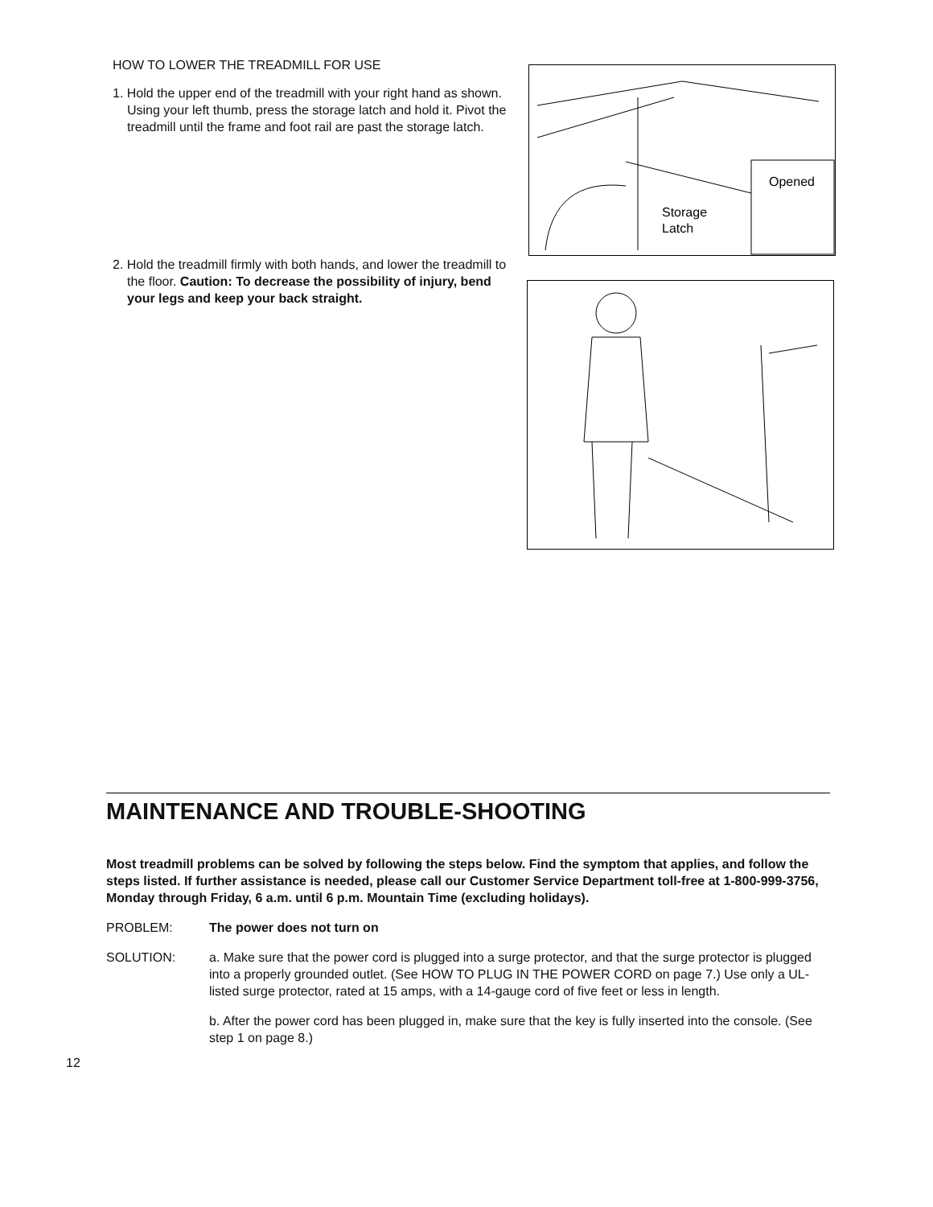HOW TO LOWER THE TREADMILL FOR USE
1. Hold the upper end of the treadmill with your right hand as shown. Using your left thumb, press the storage latch and hold it. Pivot the treadmill until the frame and foot rail are past the storage latch.
2. Hold the treadmill firmly with both hands, and lower the treadmill to the floor. Caution: To decrease the possibility of injury, bend your legs and keep your back straight.
Opened
Storage
Latch
MAINTENANCE AND TROUBLE-SHOOTING
Most treadmill problems can be solved by following the steps below. Find the symptom that applies, and follow the steps listed. If further assistance is needed, please call our Customer Service Department toll-free at 1-800-999-3756, Monday through Friday, 6 a.m. until 6 p.m. Mountain Time (excluding holidays).
PROBLEM: The power does not turn on
SOLUTION: a. Make sure that the power cord is plugged into a surge protector, and that the surge protector is plugged into a properly grounded outlet. (See HOW TO PLUG IN THE POWER CORD on page 7.) Use only a UL-listed surge protector, rated at 15 amps, with a 14-gauge cord of five feet or less in length.
b. After the power cord has been plugged in, make sure that the key is fully inserted into the console. (See step 1 on page 8.)
12